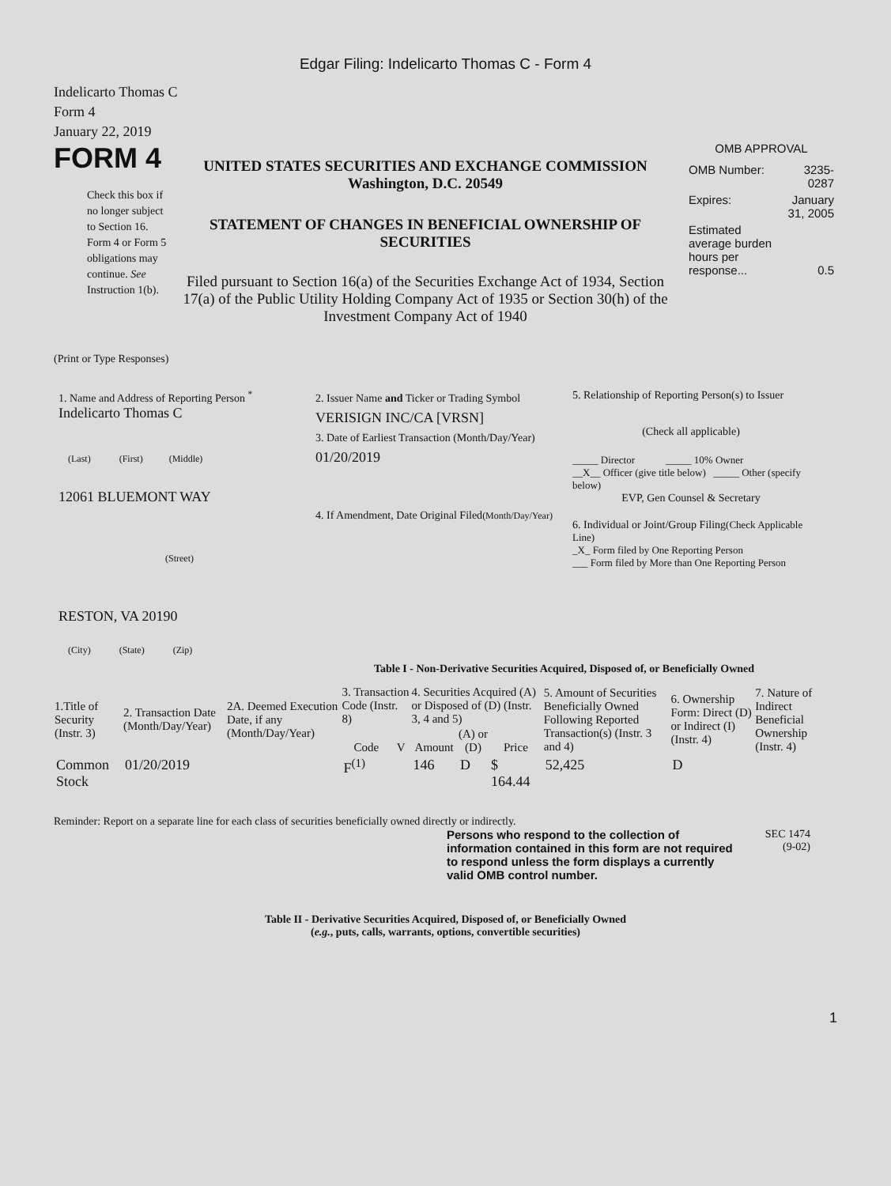Edgar Filing: Indelicarto Thomas C - Form 4
Indelicarto Thomas C
Form 4
January 22, 2019
FORM 4
Check this box if no longer subject to Section 16. Form 4 or Form 5 obligations may continue. See Instruction 1(b).
UNITED STATES SECURITIES AND EXCHANGE COMMISSION
Washington, D.C. 20549
STATEMENT OF CHANGES IN BENEFICIAL OWNERSHIP OF SECURITIES
Filed pursuant to Section 16(a) of the Securities Exchange Act of 1934, Section 17(a) of the Public Utility Holding Company Act of 1935 or Section 30(h) of the Investment Company Act of 1940
OMB APPROVAL
| OMB Number: | 3235-0287 |
| Expires: | January 31, 2005 |
| Estimated average burden hours per response... | 0.5 |
(Print or Type Responses)
1. Name and Address of Reporting Person <sup>*</sup>
Indelicarto Thomas C
(Last) (First) (Middle)
12061 BLUEMONT WAY
(Street)
RESTON, VA 20190
(City) (State) (Zip)
2. Issuer Name and Ticker or Trading Symbol
VERISIGN INC/CA [VRSN]
3. Date of Earliest Transaction (Month/Day/Year)
01/20/2019
4. If Amendment, Date Original Filed(Month/Day/Year)
5. Relationship of Reporting Person(s) to Issuer
(Check all applicable)
_____ Director _____ 10% Owner
__X__ Officer (give title below) _____ Other (specify below)
EVP, Gen Counsel & Secretary
6. Individual or Joint/Group Filing(Check Applicable Line)
_X_ Form filed by One Reporting Person
___ Form filed by More than One Reporting Person
Table I - Non-Derivative Securities Acquired, Disposed of, or Beneficially Owned
| 1.Title of Security (Instr. 3) | 2. Transaction Date (Month/Day/Year) | 2A. Deemed Execution Date, if any (Month/Day/Year) | 3. Transaction Code (Instr. 8) | | 4. Securities Acquired (A) or Disposed of (D) (Instr. 3, 4 and 5) | | | 5. Amount of Securities Beneficially Owned Following Reported Transaction(s) (Instr. 3 and 4) | 6. Ownership Form: Direct (D) or Indirect (I) (Instr. 4) | 7. Nature of Indirect Beneficial Ownership (Instr. 4) |
| --- | --- | --- | --- | --- | --- | --- | --- | --- | --- | --- |
| | | | Code | V | Amount | (A) or (D) | Price | | | |
| Common Stock | 01/20/2019 | | F<sup>(1)</sup> | | 146 | D | $ 164.44 | 52,425 | D | |
Reminder: Report on a separate line for each class of securities beneficially owned directly or indirectly.
Persons who respond to the collection of information contained in this form are not required to respond unless the form displays a currently valid OMB control number.
SEC 1474
(9-02)
Table II - Derivative Securities Acquired, Disposed of, or Beneficially Owned
(e.g., puts, calls, warrants, options, convertible securities)
1